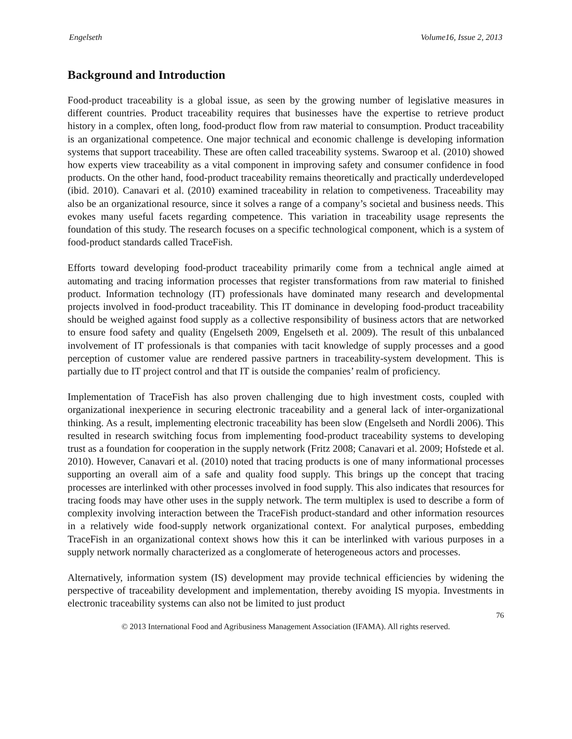Engelseth Volume16, Issue 2, 2013
Background and Introduction
Food-product traceability is a global issue, as seen by the growing number of legislative measures in different countries. Product traceability requires that businesses have the expertise to retrieve product history in a complex, often long, food-product flow from raw material to consumption. Product traceability is an organizational competence. One major technical and economic challenge is developing information systems that support traceability. These are often called traceability systems. Swaroop et al. (2010) showed how experts view traceability as a vital component in improving safety and consumer confidence in food products. On the other hand, food-product traceability remains theoretically and practically underdeveloped (ibid. 2010). Canavari et al. (2010) examined traceability in relation to competiveness. Traceability may also be an organizational resource, since it solves a range of a company’s societal and business needs. This evokes many useful facets regarding competence. This variation in traceability usage represents the foundation of this study. The research focuses on a specific technological component, which is a system of food-product standards called TraceFish.
Efforts toward developing food-product traceability primarily come from a technical angle aimed at automating and tracing information processes that register transformations from raw material to finished product. Information technology (IT) professionals have dominated many research and developmental projects involved in food-product traceability. This IT dominance in developing food-product traceability should be weighed against food supply as a collective responsibility of business actors that are networked to ensure food safety and quality (Engelseth 2009, Engelseth et al. 2009). The result of this unbalanced involvement of IT professionals is that companies with tacit knowledge of supply processes and a good perception of customer value are rendered passive partners in traceability-system development. This is partially due to IT project control and that IT is outside the companies’ realm of proficiency.
Implementation of TraceFish has also proven challenging due to high investment costs, coupled with organizational inexperience in securing electronic traceability and a general lack of inter-organizational thinking. As a result, implementing electronic traceability has been slow (Engelseth and Nordli 2006). This resulted in research switching focus from implementing food-product traceability systems to developing trust as a foundation for cooperation in the supply network (Fritz 2008; Canavari et al. 2009; Hofstede et al. 2010). However, Canavari et al. (2010) noted that tracing products is one of many informational processes supporting an overall aim of a safe and quality food supply. This brings up the concept that tracing processes are interlinked with other processes involved in food supply. This also indicates that resources for tracing foods may have other uses in the supply network. The term multiplex is used to describe a form of complexity involving interaction between the TraceFish product-standard and other information resources in a relatively wide food-supply network organizational context. For analytical purposes, embedding TraceFish in an organizational context shows how this it can be interlinked with various purposes in a supply network normally characterized as a conglomerate of heterogeneous actors and processes.
Alternatively, information system (IS) development may provide technical efficiencies by widening the perspective of traceability development and implementation, thereby avoiding IS myopia. Investments in electronic traceability systems can also not be limited to just product
76
© 2013 International Food and Agribusiness Management Association (IFAMA). All rights reserved.